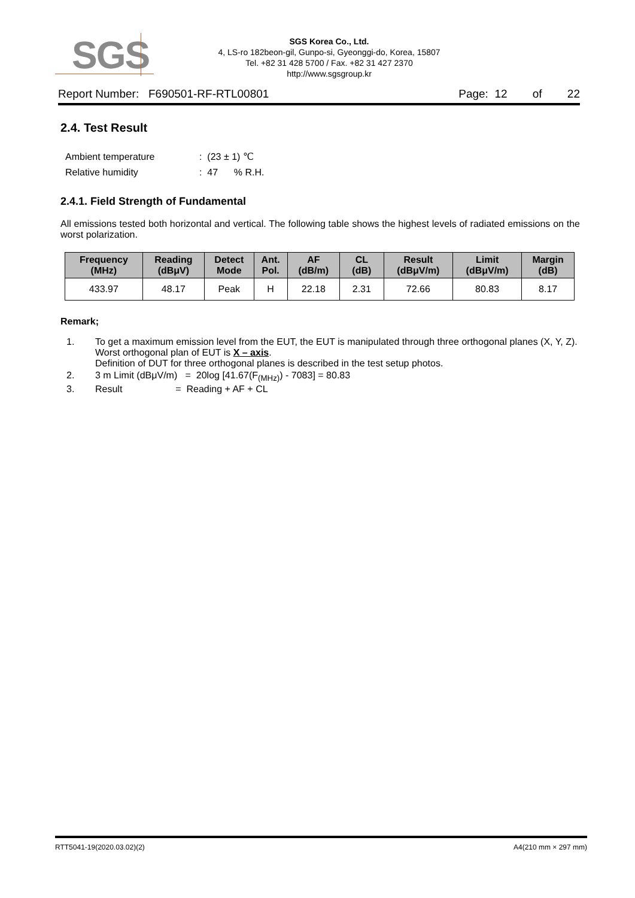SGS
SGS Korea Co., Ltd.
4, LS-ro 182beon-gil, Gunpo-si, Gyeonggi-do, Korea, 15807
Tel. +82 31 428 5700 / Fax. +82 31 427 2370
http://www.sgsgroup.kr
Report Number: F690501-RF-RTL00801 Page: 12 of 22
2.4. Test Result
| Ambient temperature | : (23 ± 1) ℃ |
| Relative humidity | : 47 % R.H. |
2.4.1. Field Strength of Fundamental
All emissions tested both horizontal and vertical. The following table shows the highest levels of radiated emissions on the worst polarization.
| Frequency (MHz) | Reading (dBμV) | Detect Mode | Ant. Pol. | AF (dB/m) | CL (dB) | Result (dBμV/m) | Limit (dBμV/m) | Margin (dB) |
| --- | --- | --- | --- | --- | --- | --- | --- | --- |
| 433.97 | 48.17 | Peak | H | 22.18 | 2.31 | 72.66 | 80.83 | 8.17 |
Remark;
1. To get a maximum emission level from the EUT, the EUT is manipulated through three orthogonal planes (X, Y, Z). Worst orthogonal plan of EUT is X – axis.
Definition of DUT for three orthogonal planes is described in the test setup photos.
2. 3 m Limit (dBμV/m) = 20log [41.67(F<sub>(MHz)</sub>) - 7083] = 80.83
3. Result = Reading + AF + CL
RTT5041-19(2020.03.02)(2) A4(210 mm × 297 mm)